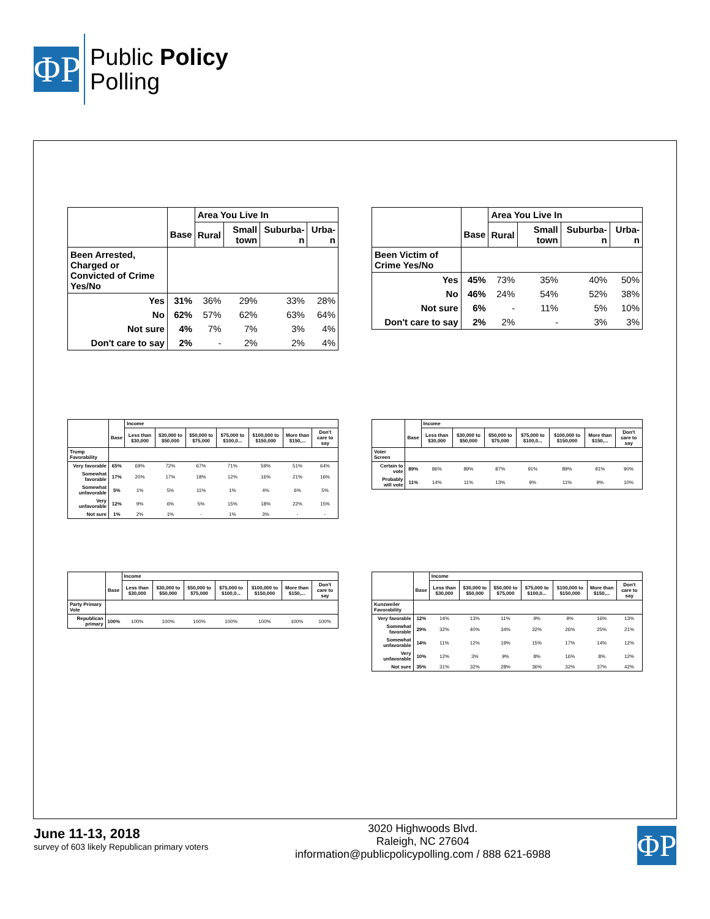ΦP
Public Policy
Polling
| | | Area You Live In | | | |
| --- | --- | --- | --- | --- | --- |
| | Base | Rural | Small town | Suburba-n | Urba-n |
| Been Arrested, Charged or Convicted of Crime Yes/No | | | | | |
| Yes | 31% | 36% | 29% | 33% | 28% |
| No | 62% | 57% | 62% | 63% | 64% |
| Not sure | 4% | 7% | 7% | 3% | 4% |
| Don't care to say | 2% | - | 2% | 2% | 4% |
| | | Area You Live In | | | |
| --- | --- | --- | --- | --- | --- |
| | Base | Rural | Small town | Suburba-n | Urba-n |
| Been Victim of Crime Yes/No | | | | | |
| Yes | 45% | 73% | 35% | 40% | 50% |
| No | 46% | 24% | 54% | 52% | 38% |
| Not sure | 6% | - | 11% | 5% | 10% |
| Don't care to say | 2% | 2% | - | 3% | 3% |
| | | Income | | | | | | |
| --- | --- | --- | --- | --- | --- | --- | --- | --- |
| | Base | Less than $30,000 | $30,000 to $50,000 | $50,000 to $75,000 | $75,000 to $100,0... | $100,000 to $150,000 | More than $150,... | Don't care to say |
| Trump Favorability | | | | | | | | |
| Very favorable | 65% | 69% | 72% | 67% | 71% | 59% | 51% | 64% |
| Somewhat favorable | 17% | 20% | 17% | 18% | 12% | 16% | 21% | 16% |
| Somewhat unfavorable | 5% | 1% | 5% | 11% | 1% | 4% | 6% | 5% |
| Very unfavorable | 12% | 9% | 6% | 5% | 15% | 18% | 22% | 15% |
| Not sure | 1% | 2% | 1% | - | 1% | 3% | - | - |
| | | Income | | | | | | |
| --- | --- | --- | --- | --- | --- | --- | --- | --- |
| | Base | Less than $30,000 | $30,000 to $50,000 | $50,000 to $75,000 | $75,000 to $100,0... | $100,000 to $150,000 | More than $150,... | Don't care to say |
| Voter Screen | | | | | | | | |
| Certain to vote | 89% | 86% | 89% | 87% | 91% | 89% | 91% | 90% |
| Probably will vote | 11% | 14% | 11% | 13% | 9% | 11% | 9% | 10% |
| | | Income | | | | | | |
| --- | --- | --- | --- | --- | --- | --- | --- | --- |
| | Base | Less than $30,000 | $30,000 to $50,000 | $50,000 to $75,000 | $75,000 to $100,0... | $100,000 to $150,000 | More than $150,... | Don't care to say |
| Party Primary Vote | | | | | | | | |
| Republican primary | 100% | 100% | 100% | 100% | 100% | 100% | 100% | 100% |
| | | Income | | | | | | |
| --- | --- | --- | --- | --- | --- | --- | --- | --- |
| | Base | Less than $30,000 | $30,000 to $50,000 | $50,000 to $75,000 | $75,000 to $100,0... | $100,000 to $150,000 | More than $150,... | Don't care to say |
| Kunzweiler Favorability | | | | | | | | |
| Very favorable | 12% | 14% | 13% | 11% | 9% | 9% | 16% | 13% |
| Somewhat favorable | 29% | 32% | 40% | 34% | 32% | 26% | 25% | 21% |
| Somewhat unfavorable | 14% | 11% | 12% | 19% | 15% | 17% | 14% | 12% |
| Very unfavorable | 10% | 12% | 3% | 9% | 8% | 16% | 8% | 12% |
| Not sure | 35% | 31% | 32% | 28% | 36% | 32% | 37% | 42% |
June 11-13, 2018
survey of 603 likely Republican primary voters
3020 Highwoods Blvd.
Raleigh, NC 27604
information@publicpolicypolling.com / 888 621-6988
ΦP